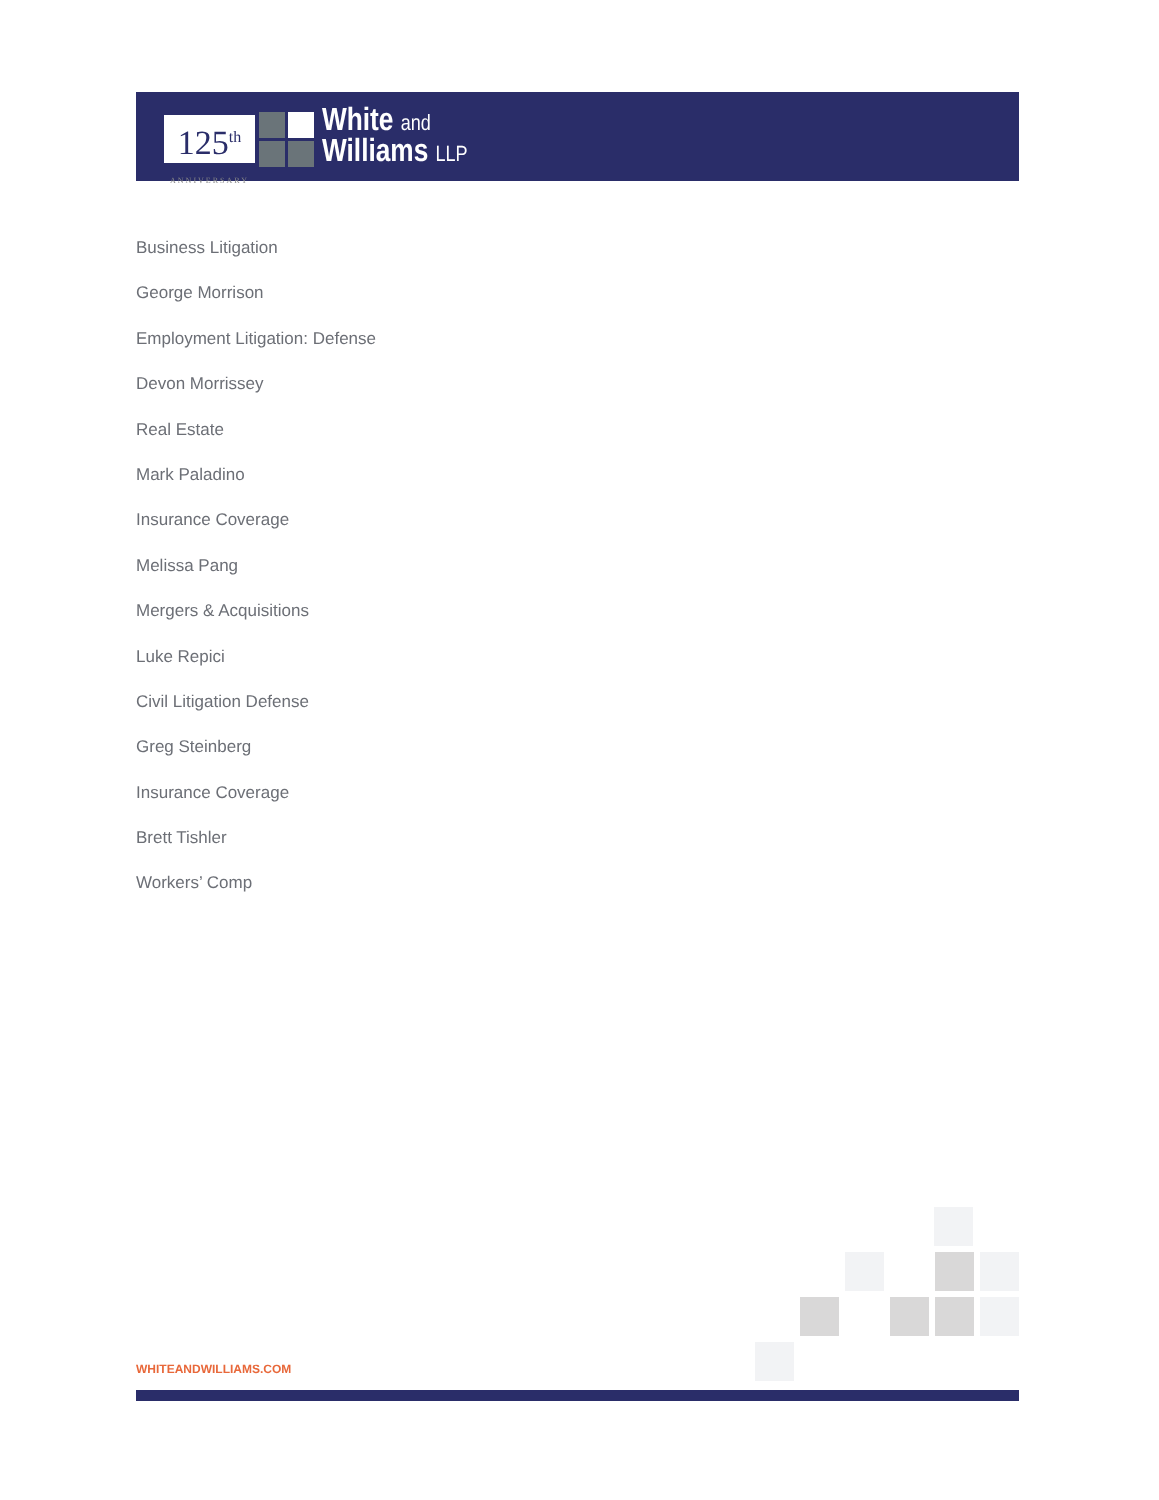125<sup>th</sup>
ANNIVERSARY
White and
Williams LLP
Business Litigation
George Morrison
Employment Litigation: Defense
Devon Morrissey
Real Estate
Mark Paladino
Insurance Coverage
Melissa Pang
Mergers & Acquisitions
Luke Repici
Civil Litigation Defense
Greg Steinberg
Insurance Coverage
Brett Tishler
Workers’ Comp
WHITEANDWILLIAMS.COM